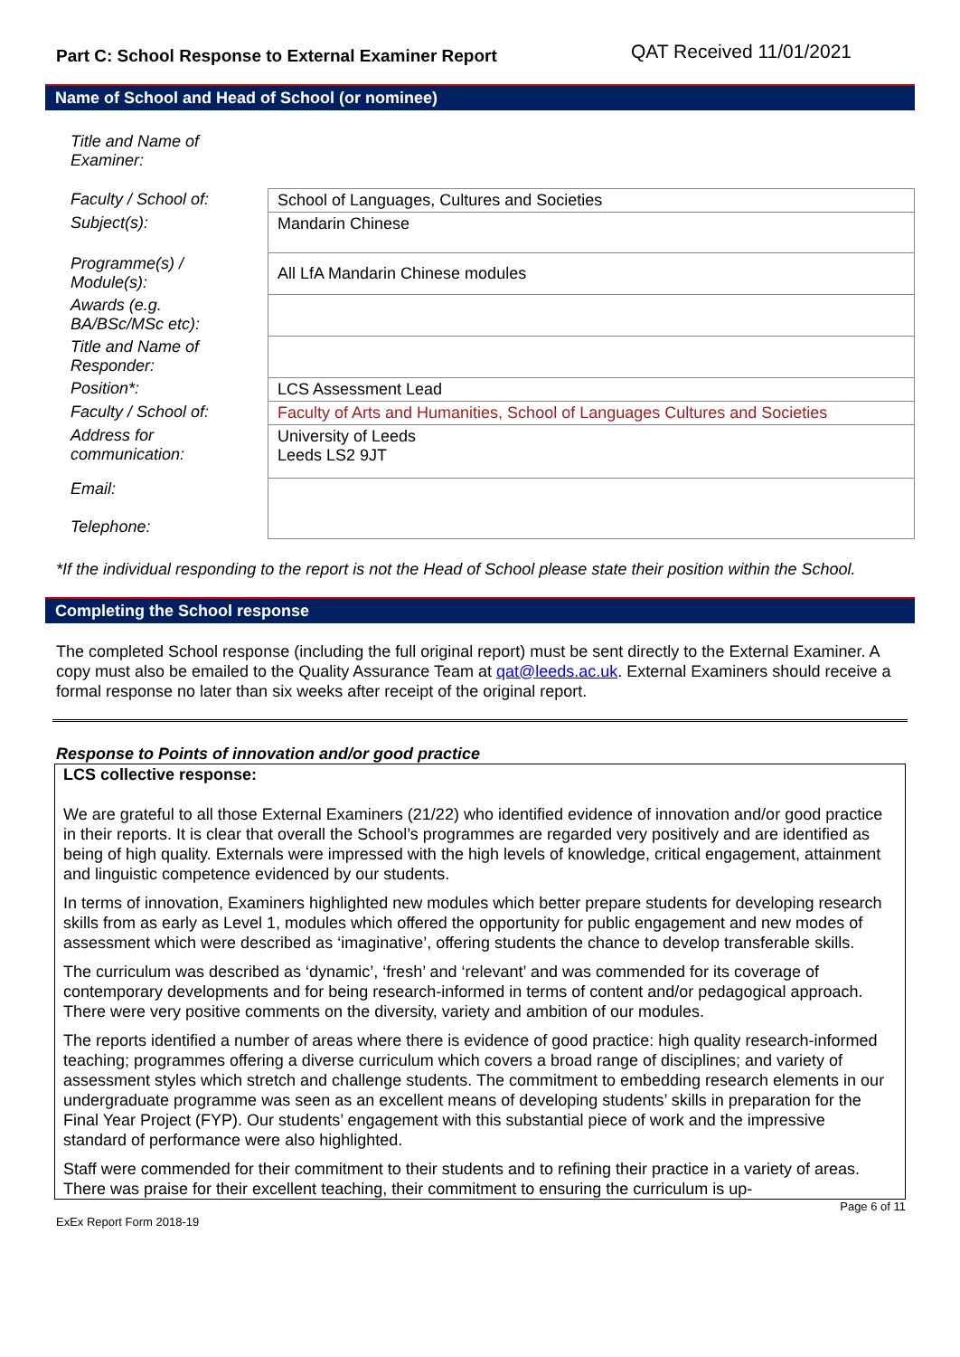Part C: School Response to External Examiner Report QAT Received 11/01/2021
Name of School and Head of School (or nominee)
| Title and Name of Examiner: | |
| Faculty / School of: | School of Languages, Cultures and Societies |
| Subject(s): | Mandarin Chinese |
| Programme(s) / Module(s): | All LfA Mandarin Chinese modules |
| Awards (e.g. BA/BSc/MSc etc): | |
| Title and Name of Responder: | |
| Position*: | LCS Assessment Lead |
| Faculty / School of: | Faculty of Arts and Humanities, School of Languages Cultures and Societies |
| Address for communication: | University of Leeds Leeds LS2 9JT |
| Email: Telephone: | |
*If the individual responding to the report is not the Head of School please state their position within the School.
Completing the School response
The completed School response (including the full original report) must be sent directly to the External Examiner. A copy must also be emailed to the Quality Assurance Team at qat@leeds.ac.uk. External Examiners should receive a formal response no later than six weeks after receipt of the original report.
Response to Points of innovation and/or good practice
LCS collective response:
We are grateful to all those External Examiners (21/22) who identified evidence of innovation and/or good practice in their reports. It is clear that overall the School’s programmes are regarded very positively and are identified as being of high quality. Externals were impressed with the high levels of knowledge, critical engagement, attainment and linguistic competence evidenced by our students.
In terms of innovation, Examiners highlighted new modules which better prepare students for developing research skills from as early as Level 1, modules which offered the opportunity for public engagement and new modes of assessment which were described as ‘imaginative’, offering students the chance to develop transferable skills.
The curriculum was described as ‘dynamic’, ‘fresh’ and ‘relevant’ and was commended for its coverage of contemporary developments and for being research-informed in terms of content and/or pedagogical approach. There were very positive comments on the diversity, variety and ambition of our modules.
The reports identified a number of areas where there is evidence of good practice: high quality research-informed teaching; programmes offering a diverse curriculum which covers a broad range of disciplines; and variety of assessment styles which stretch and challenge students. The commitment to embedding research elements in our undergraduate programme was seen as an excellent means of developing students’ skills in preparation for the Final Year Project (FYP). Our students’ engagement with this substantial piece of work and the impressive standard of performance were also highlighted.
Staff were commended for their commitment to their students and to refining their practice in a variety of areas. There was praise for their excellent teaching, their commitment to ensuring the curriculum is up-
Page 6 of 11
ExEx Report Form 2018-19